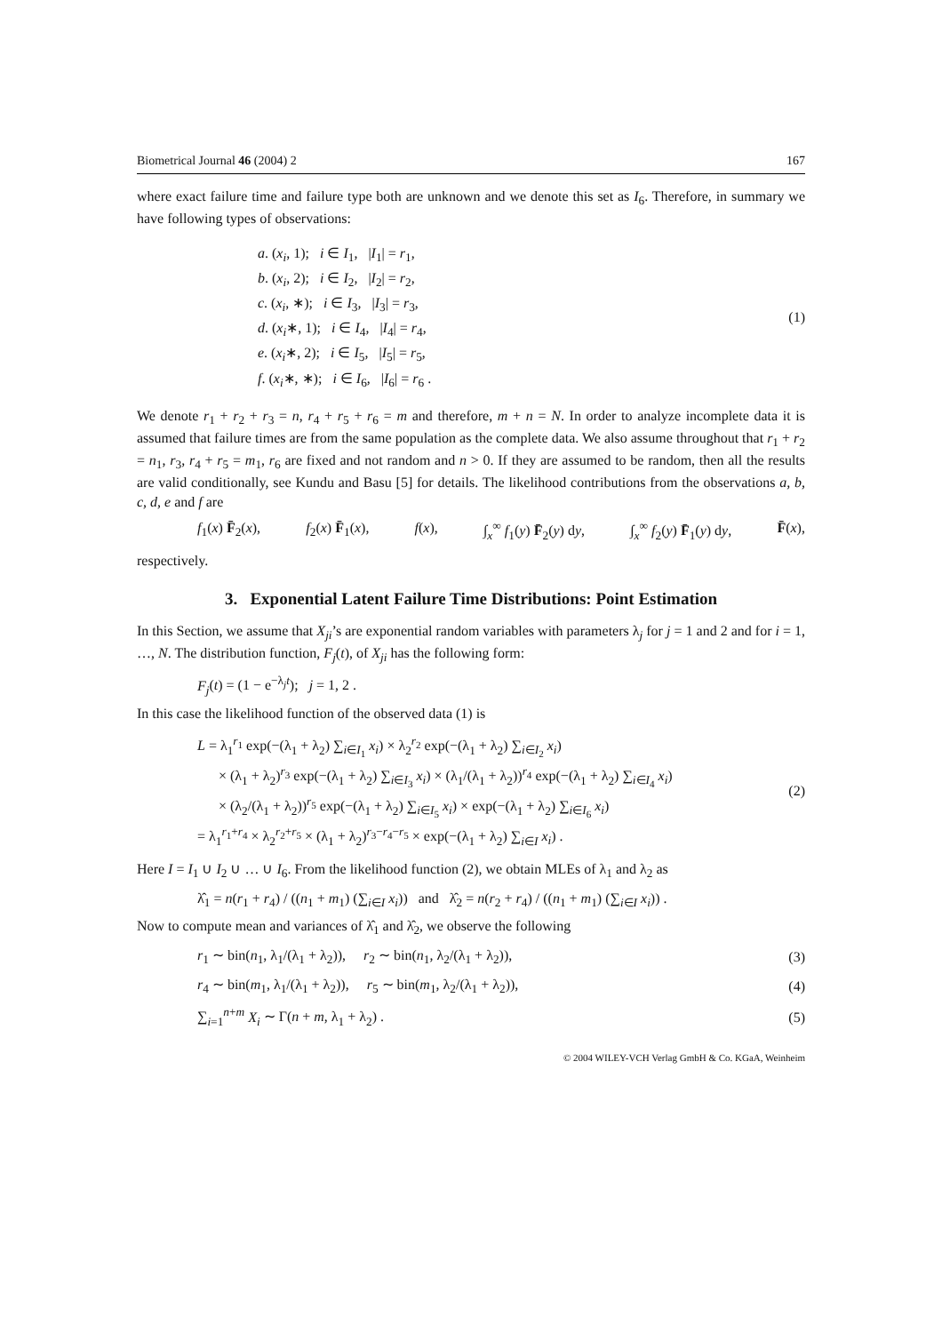Biometrical Journal 46 (2004) 2 167
where exact failure time and failure type both are unknown and we denote this set as I<sub>6</sub>. Therefore, in summary we have following types of observations:
a. (x<sub>i</sub>, 1); i ∈ I<sub>1</sub>, |I<sub>1</sub>| = r<sub>1</sub>,
b. (x<sub>i</sub>, 2); i ∈ I<sub>2</sub>, |I<sub>2</sub>| = r<sub>2</sub>,
c. (x<sub>i</sub>, ∗); i ∈ I<sub>3</sub>, |I<sub>3</sub>| = r<sub>3</sub>,
d. (x<sub>i</sub>∗, 1); i ∈ I<sub>4</sub>, |I<sub>4</sub>| = r<sub>4</sub>,
e. (x<sub>i</sub>∗, 2); i ∈ I<sub>5</sub>, |I<sub>5</sub>| = r<sub>5</sub>,
f. (x<sub>i</sub>∗, ∗); i ∈ I<sub>6</sub>, |I<sub>6</sub>| = r<sub>6</sub> .
(1)
We denote r<sub>1</sub> + r<sub>2</sub> + r<sub>3</sub> = n, r<sub>4</sub> + r<sub>5</sub> + r<sub>6</sub> = m and therefore, m + n = N. In order to analyze incomplete data it is assumed that failure times are from the same population as the complete data. We also assume throughout that r<sub>1</sub> + r<sub>2</sub> = n<sub>1</sub>, r<sub>3</sub>, r<sub>4</sub> + r<sub>5</sub> = m<sub>1</sub>, r<sub>6</sub> are fixed and not random and n > 0. If they are assumed to be random, then all the results are valid conditionally, see Kundu and Basu [5] for details. The likelihood contributions from the observations a, b, c, d, e and f are
f<sub>1</sub>(x) F̄<sub>2</sub>(x), f<sub>2</sub>(x) F̄<sub>1</sub>(x), f(x), ∫<sub>x</sub><sup>∞</sup> f<sub>1</sub>(y) F̄<sub>2</sub>(y) dy, ∫<sub>x</sub><sup>∞</sup> f<sub>2</sub>(y) F̄<sub>1</sub>(y) dy, F̄(x),
respectively.
3. Exponential Latent Failure Time Distributions: Point Estimation
In this Section, we assume that X<sub>ji</sub>’s are exponential random variables with parameters λ<sub>j</sub> for j = 1 and 2 and for i = 1, …, N. The distribution function, F<sub>j</sub>(t), of X<sub>ji</sub> has the following form:
F<sub>j</sub>(t) = (1 − e<sup>−λ<sub>j</sub>t</sup>); j = 1, 2 .
In this case the likelihood function of the observed data (1) is
L = λ<sub>1</sub><sup>r<sub>1</sub></sup> exp(−(λ<sub>1</sub> + λ<sub>2</sub>) ∑<sub>i∈I<sub>1</sub></sub> x<sub>i</sub>) × λ<sub>2</sub><sup>r<sub>2</sub></sup> exp(−(λ<sub>1</sub> + λ<sub>2</sub>) ∑<sub>i∈I<sub>2</sub></sub> x<sub>i</sub>)
× (λ<sub>1</sub> + λ<sub>2</sub>)<sup>r<sub>3</sub></sup> exp(−(λ<sub>1</sub> + λ<sub>2</sub>) ∑<sub>i∈I<sub>3</sub></sub> x<sub>i</sub>) × (λ<sub>1</sub>/(λ<sub>1</sub> + λ<sub>2</sub>))<sup>r<sub>4</sub></sup> exp(−(λ<sub>1</sub> + λ<sub>2</sub>) ∑<sub>i∈I<sub>4</sub></sub> x<sub>i</sub>)
× (λ<sub>2</sub>/(λ<sub>1</sub> + λ<sub>2</sub>))<sup>r<sub>5</sub></sup> exp(−(λ<sub>1</sub> + λ<sub>2</sub>) ∑<sub>i∈I<sub>5</sub></sub> x<sub>i</sub>) × exp(−(λ<sub>1</sub> + λ<sub>2</sub>) ∑<sub>i∈I<sub>6</sub></sub> x<sub>i</sub>)
= λ<sub>1</sub><sup>r<sub>1</sub>+r<sub>4</sub></sup> × λ<sub>2</sub><sup>r<sub>2</sub>+r<sub>5</sub></sup> × (λ<sub>1</sub> + λ<sub>2</sub>)<sup>r<sub>3</sub>−r<sub>4</sub>−r<sub>5</sub></sup> × exp(−(λ<sub>1</sub> + λ<sub>2</sub>) ∑<sub>i∈I</sub> x<sub>i</sub>) .
(2)
Here I = I<sub>1</sub> ∪ I<sub>2</sub> ∪ … ∪ I<sub>6</sub>. From the likelihood function (2), we obtain MLEs of λ<sub>1</sub> and λ<sub>2</sub> as
λ̂<sub>1</sub> = n(r<sub>1</sub> + r<sub>4</sub>) / ((n<sub>1</sub> + m<sub>1</sub>) (∑<sub>i∈I</sub> x<sub>i</sub>)) and λ̂<sub>2</sub> = n(r<sub>2</sub> + r<sub>4</sub>) / ((n<sub>1</sub> + m<sub>1</sub>) (∑<sub>i∈I</sub> x<sub>i</sub>)) .
Now to compute mean and variances of λ̂<sub>1</sub> and λ̂<sub>2</sub>, we observe the following
r<sub>1</sub> ∼ bin(n<sub>1</sub>, λ<sub>1</sub>/(λ<sub>1</sub> + λ<sub>2</sub>)), r<sub>2</sub> ∼ bin(n<sub>1</sub>, λ<sub>2</sub>/(λ<sub>1</sub> + λ<sub>2</sub>)), (3)
r<sub>4</sub> ∼ bin(m<sub>1</sub>, λ<sub>1</sub>/(λ<sub>1</sub> + λ<sub>2</sub>)), r<sub>5</sub> ∼ bin(m<sub>1</sub>, λ<sub>2</sub>/(λ<sub>1</sub> + λ<sub>2</sub>)), (4)
∑<sub>i=1</sub><sup>n+m</sup> X<sub>i</sub> ∼ Γ(n + m, λ<sub>1</sub> + λ<sub>2</sub>) . (5)
© 2004 WILEY-VCH Verlag GmbH & Co. KGaA, Weinheim